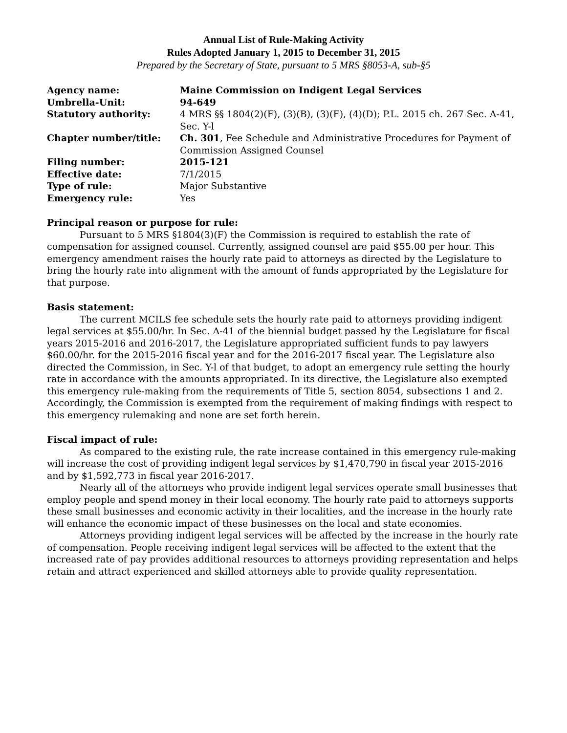Annual List of Rule-Making Activity
Rules Adopted January 1, 2015 to December 31, 2015
Prepared by the Secretary of State, pursuant to 5 MRS §8053-A, sub-§5
| Agency name: | Maine Commission on Indigent Legal Services |
| Umbrella-Unit: | 94-649 |
| Statutory authority: | 4 MRS §§ 1804(2)(F), (3)(B), (3)(F), (4)(D); P.L. 2015 ch. 267 Sec. A-41, Sec. Y-l |
| Chapter number/title: | Ch. 301 , Fee Schedule and Administrative Procedures for Payment of Commission Assigned Counsel |
| Filing number: | 2015-121 |
| Effective date: | 7/1/2015 |
| Type of rule: | Major Substantive |
| Emergency rule: | Yes |
Principal reason or purpose for rule:
Pursuant to 5 MRS §1804(3)(F) the Commission is required to establish the rate of compensation for assigned counsel. Currently, assigned counsel are paid $55.00 per hour. This emergency amendment raises the hourly rate paid to attorneys as directed by the Legislature to bring the hourly rate into alignment with the amount of funds appropriated by the Legislature for that purpose.
Basis statement:
The current MCILS fee schedule sets the hourly rate paid to attorneys providing indigent legal services at $55.00/hr. In Sec. A-41 of the biennial budget passed by the Legislature for fiscal years 2015-2016 and 2016-2017, the Legislature appropriated sufficient funds to pay lawyers $60.00/hr. for the 2015-2016 fiscal year and for the 2016-2017 fiscal year. The Legislature also directed the Commission, in Sec. Y-l of that budget, to adopt an emergency rule setting the hourly rate in accordance with the amounts appropriated. In its directive, the Legislature also exempted this emergency rule-making from the requirements of Title 5, section 8054, subsections 1 and 2. Accordingly, the Commission is exempted from the requirement of making findings with respect to this emergency rulemaking and none are set forth herein.
Fiscal impact of rule:
As compared to the existing rule, the rate increase contained in this emergency rule-making will increase the cost of providing indigent legal services by $1,470,790 in fiscal year 2015-2016 and by $1,592,773 in fiscal year 2016-2017.
Nearly all of the attorneys who provide indigent legal services operate small businesses that employ people and spend money in their local economy. The hourly rate paid to attorneys supports these small businesses and economic activity in their localities, and the increase in the hourly rate will enhance the economic impact of these businesses on the local and state economies.
Attorneys providing indigent legal services will be affected by the increase in the hourly rate of compensation. People receiving indigent legal services will be affected to the extent that the increased rate of pay provides additional resources to attorneys providing representation and helps retain and attract experienced and skilled attorneys able to provide quality representation.